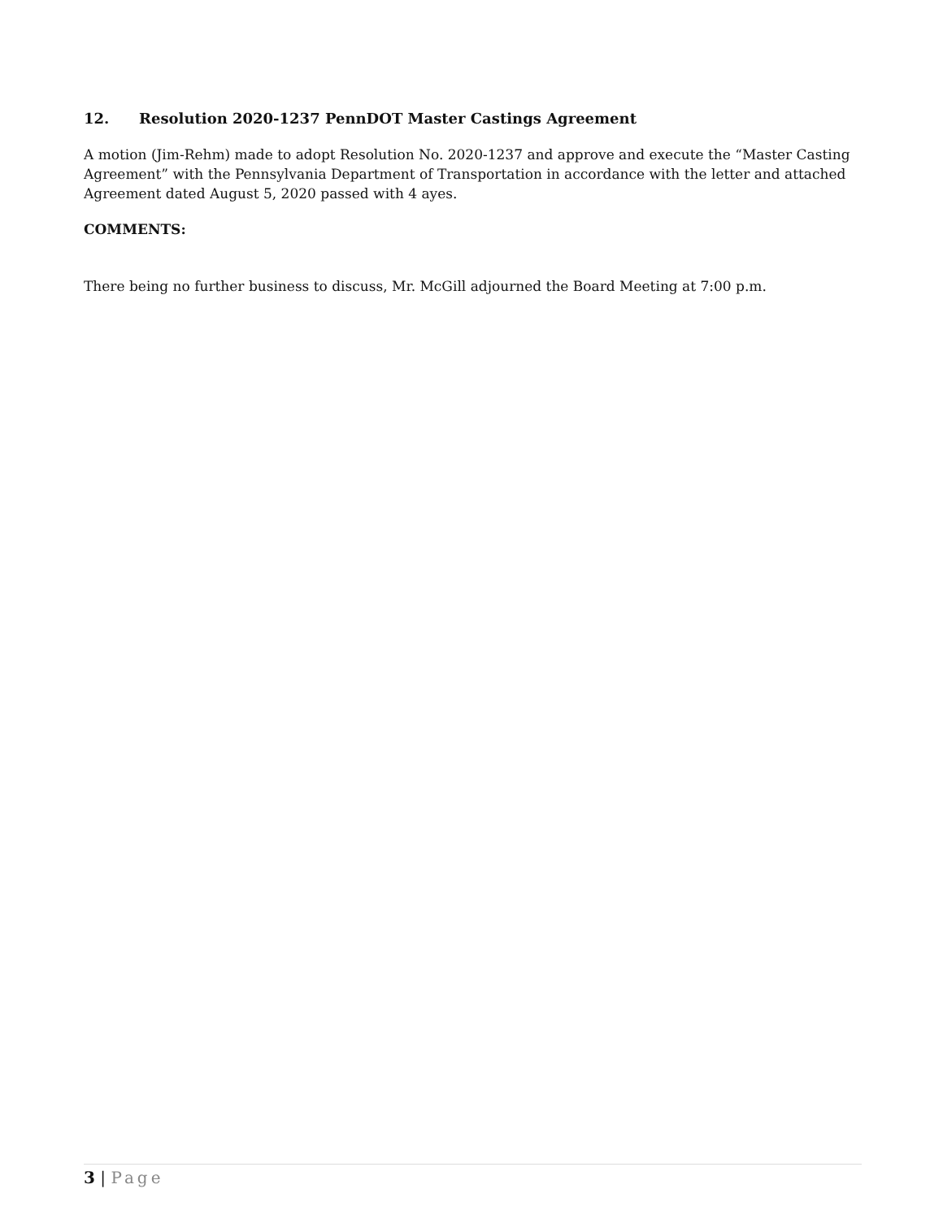12. Resolution 2020-1237 PennDOT Master Castings Agreement
A motion (Jim-Rehm) made to adopt Resolution No. 2020-1237 and approve and execute the “Master Casting Agreement” with the Pennsylvania Department of Transportation in accordance with the letter and attached Agreement dated August 5, 2020 passed with 4 ayes.
COMMENTS:
There being no further business to discuss, Mr. McGill adjourned the Board Meeting at 7:00 p.m.
3 | Page